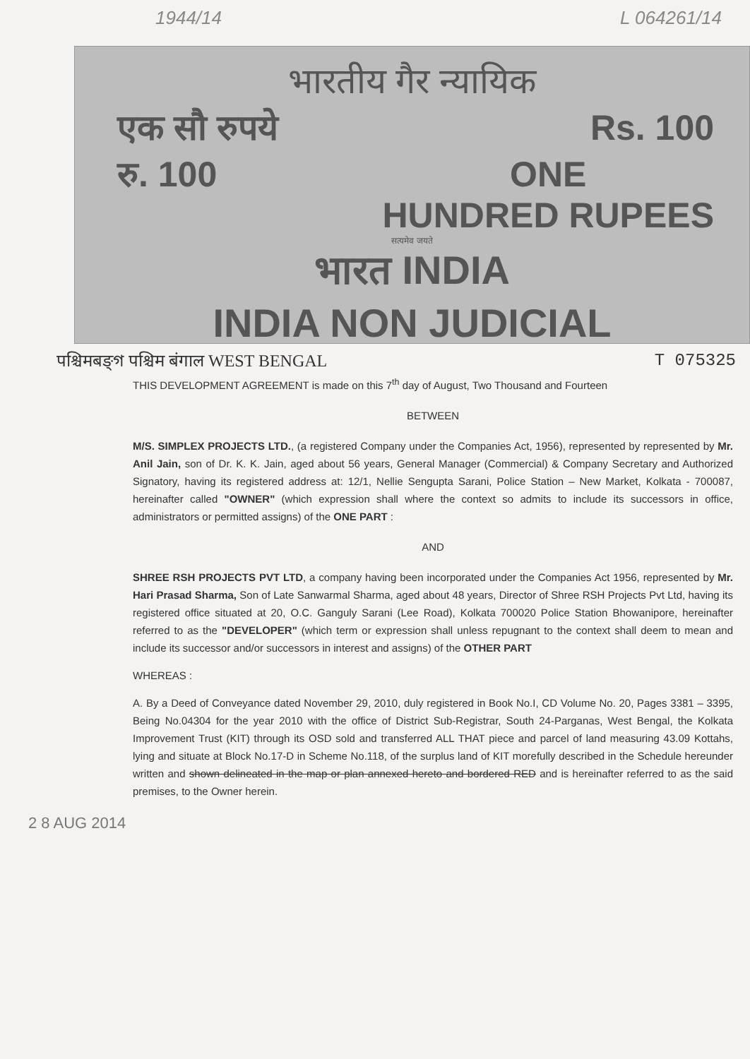1944/14 L 064261/14
भारतीय गैर न्यायिक
एक सौ रुपये Rs. 100
रु. 100 ONE
HUNDRED RUPEES
सत्यमेव जयते
भारत INDIA
INDIA NON JUDICIAL
पश्चिमबङ्গ पश्चिम बंगाल WEST BENGAL T 075325
THIS DEVELOPMENT AGREEMENT is made on this 7<sup>th</sup> day of August, Two Thousand and Fourteen
BETWEEN
M/S. SIMPLEX PROJECTS LTD., (a registered Company under the Companies Act, 1956), represented by represented by Mr. Anil Jain, son of Dr. K. K. Jain, aged about 56 years, General Manager (Commercial) & Company Secretary and Authorized Signatory, having its registered address at: 12/1, Nellie Sengupta Sarani, Police Station – New Market, Kolkata - 700087, hereinafter called "OWNER" (which expression shall where the context so admits to include its successors in office, administrators or permitted assigns) of the ONE PART :
AND
SHREE RSH PROJECTS PVT LTD, a company having been incorporated under the Companies Act 1956, represented by Mr. Hari Prasad Sharma, Son of Late Sanwarmal Sharma, aged about 48 years, Director of Shree RSH Projects Pvt Ltd, having its registered office situated at 20, O.C. Ganguly Sarani (Lee Road), Kolkata 700020 Police Station Bhowanipore, hereinafter referred to as the "DEVELOPER" (which term or expression shall unless repugnant to the context shall deem to mean and include its successor and/or successors in interest and assigns) of the OTHER PART
WHEREAS :
A. By a Deed of Conveyance dated November 29, 2010, duly registered in Book No.I, CD Volume No. 20, Pages 3381 – 3395, Being No.04304 for the year 2010 with the office of District Sub-Registrar, South 24-Parganas, West Bengal, the Kolkata Improvement Trust (KIT) through its OSD sold and transferred ALL THAT piece and parcel of land measuring 43.09 Kottahs, lying and situate at Block No.17-D in Scheme No.118, of the surplus land of KIT morefully described in the Schedule hereunder written and shown delineated in the map or plan annexed hereto and bordered RED and is hereinafter referred to as the said premises, to the Owner herein.
2 8 AUG 2014